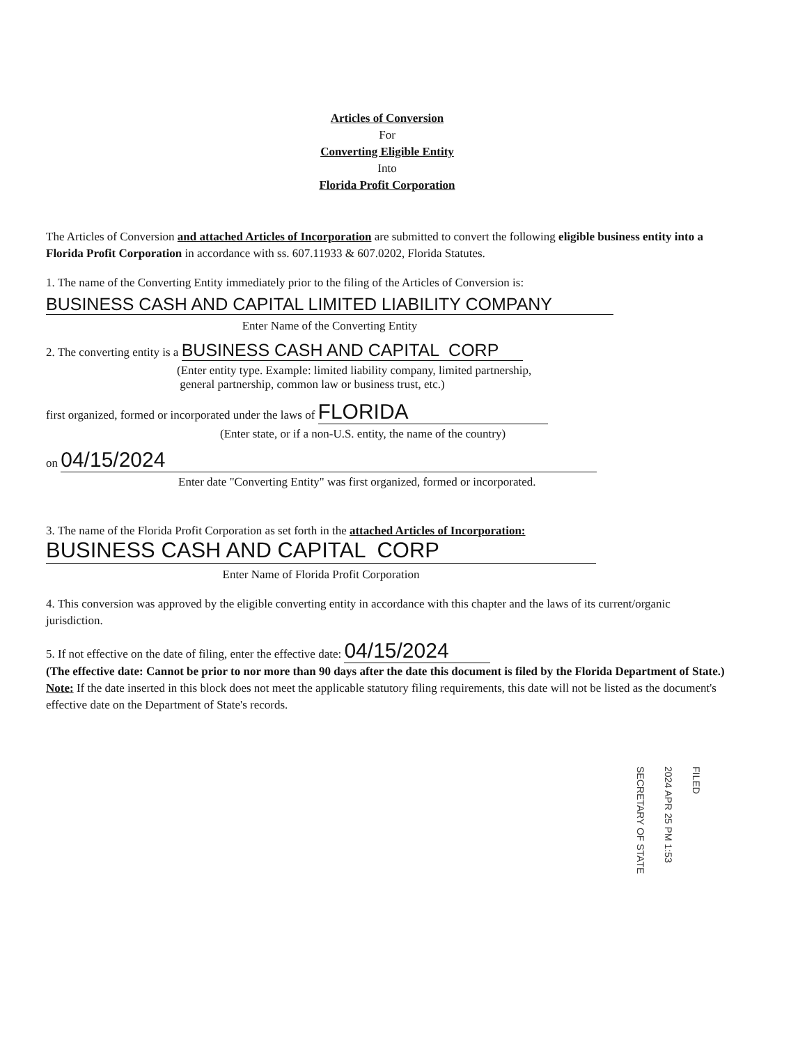Articles of Conversion
For
Converting Eligible Entity
Into
Florida Profit Corporation
The Articles of Conversion and attached Articles of Incorporation are submitted to convert the following eligible business entity into a Florida Profit Corporation in accordance with ss. 607.11933 & 607.0202, Florida Statutes.
1. The name of the Converting Entity immediately prior to the filing of the Articles of Conversion is:
BUSINESS CASH AND CAPITAL LIMITED LIABILITY COMPANY
Enter Name of the Converting Entity
2. The converting entity is a BUSINESS CASH AND CAPITAL CORP
(Enter entity type. Example: limited liability company, limited partnership,
general partnership, common law or business trust, etc.)
first organized, formed or incorporated under the laws of FLORIDA
(Enter state, or if a non-U.S. entity, the name of the country)
on 04/15/2024
Enter date "Converting Entity" was first organized, formed or incorporated.
3. The name of the Florida Profit Corporation as set forth in the attached Articles of Incorporation:
BUSINESS CASH AND CAPITAL CORP
Enter Name of Florida Profit Corporation
4. This conversion was approved by the eligible converting entity in accordance with this chapter and the laws of its current/organic jurisdiction.
5. If not effective on the date of filing, enter the effective date: 04/15/2024
(The effective date: Cannot be prior to nor more than 90 days after the date this document is filed by the Florida Department of State.)
Note: If the date inserted in this block does not meet the applicable statutory filing requirements, this date will not be listed as the document's effective date on the Department of State's records.
FILED
2024 APR 25 PM 1:53
SECRETARY OF STATE